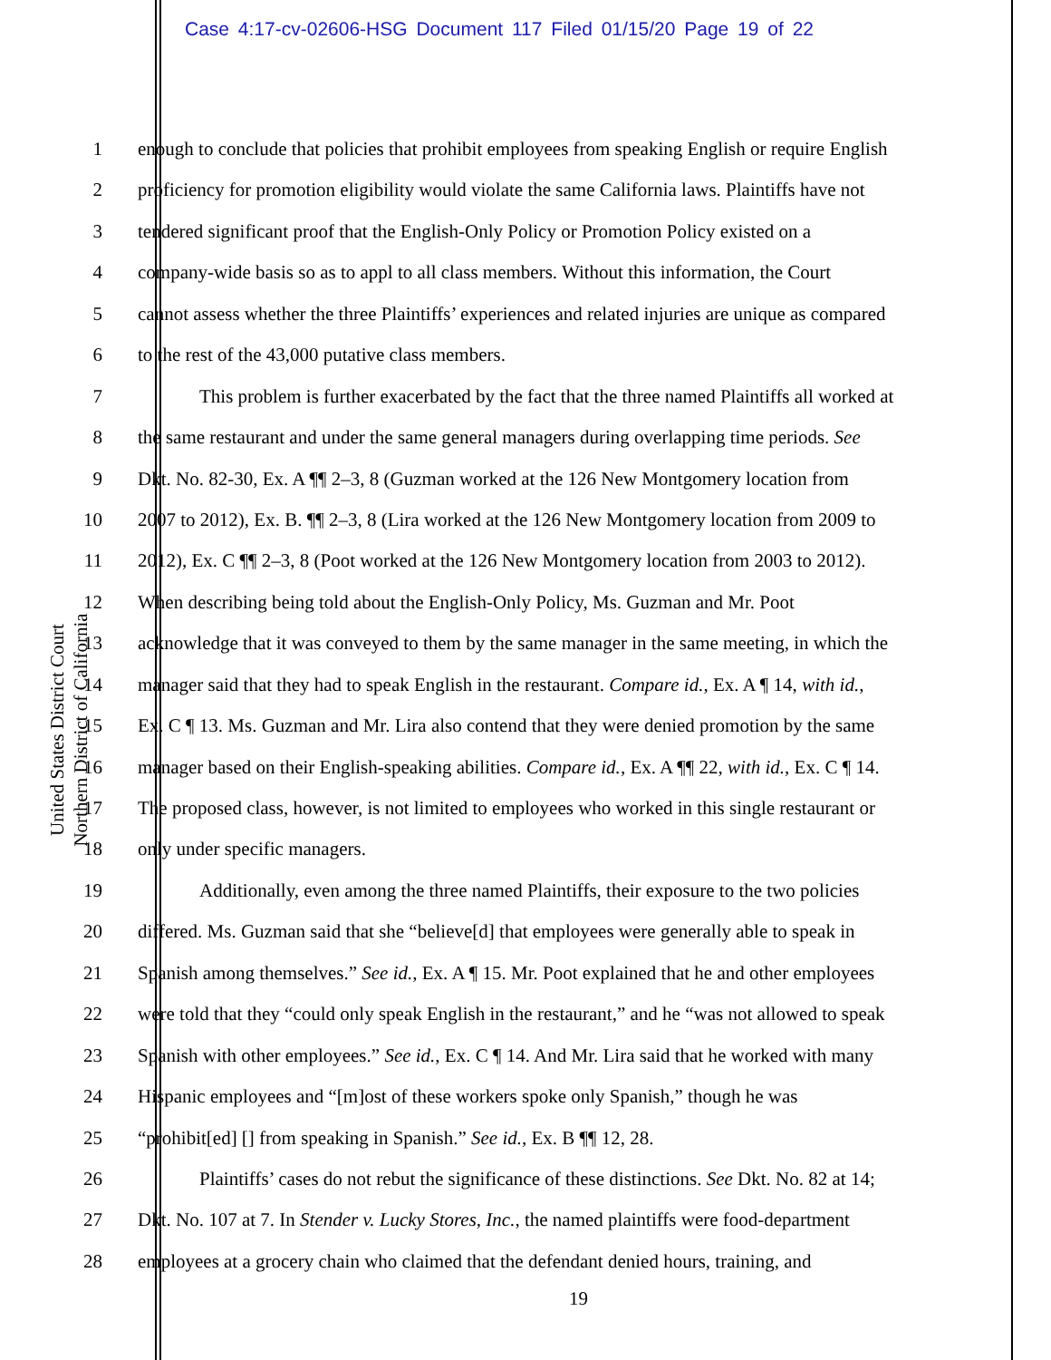Case 4:17-cv-02606-HSG Document 117 Filed 01/15/20 Page 19 of 22
United States District Court
Northern District of California
1 enough to conclude that policies that prohibit employees from speaking English or require English
2 proficiency for promotion eligibility would violate the same California laws. Plaintiffs have not
3 tendered significant proof that the English-Only Policy or Promotion Policy existed on a
4 company-wide basis so as to appl to all class members. Without this information, the Court
5 cannot assess whether the three Plaintiffs’ experiences and related injuries are unique as compared
6 to the rest of the 43,000 putative class members.
7 This problem is further exacerbated by the fact that the three named Plaintiffs all worked at
8 the same restaurant and under the same general managers during overlapping time periods. See
9 Dkt. No. 82-30, Ex. A ¶¶ 2–3, 8 (Guzman worked at the 126 New Montgomery location from
10 2007 to 2012), Ex. B. ¶¶ 2–3, 8 (Lira worked at the 126 New Montgomery location from 2009 to
11 2012), Ex. C ¶¶ 2–3, 8 (Poot worked at the 126 New Montgomery location from 2003 to 2012).
12 When describing being told about the English-Only Policy, Ms. Guzman and Mr. Poot
13 acknowledge that it was conveyed to them by the same manager in the same meeting, in which the
14 manager said that they had to speak English in the restaurant. Compare id., Ex. A ¶ 14, with id.,
15 Ex. C ¶ 13. Ms. Guzman and Mr. Lira also contend that they were denied promotion by the same
16 manager based on their English-speaking abilities. Compare id., Ex. A ¶¶ 22, with id., Ex. C ¶ 14.
17 The proposed class, however, is not limited to employees who worked in this single restaurant or
18 only under specific managers.
19 Additionally, even among the three named Plaintiffs, their exposure to the two policies
20 differed. Ms. Guzman said that she “believe[d] that employees were generally able to speak in
21 Spanish among themselves.” See id., Ex. A ¶ 15. Mr. Poot explained that he and other employees
22 were told that they “could only speak English in the restaurant,” and he “was not allowed to speak
23 Spanish with other employees.” See id., Ex. C ¶ 14. And Mr. Lira said that he worked with many
24 Hispanic employees and “[m]ost of these workers spoke only Spanish,” though he was
25 “prohibit[ed] [] from speaking in Spanish.” See id., Ex. B ¶¶ 12, 28.
26 Plaintiffs’ cases do not rebut the significance of these distinctions. See Dkt. No. 82 at 14;
27 Dkt. No. 107 at 7. In Stender v. Lucky Stores, Inc., the named plaintiffs were food-department
28 employees at a grocery chain who claimed that the defendant denied hours, training, and
19